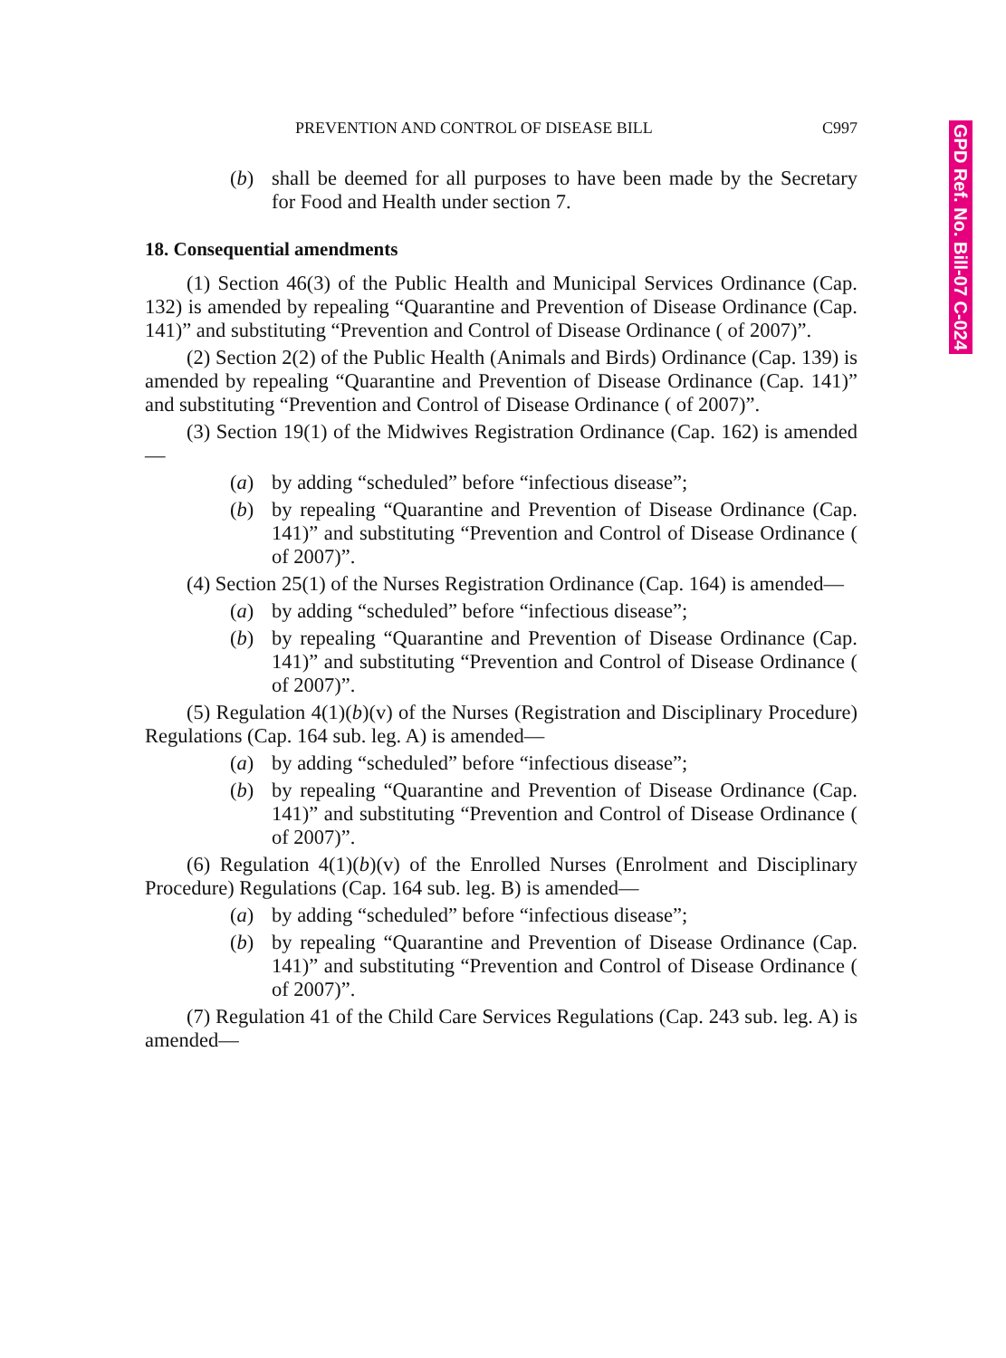GPD Ref. No. Bill-07 C-024
PREVENTION AND CONTROL OF DISEASE BILL C997
(b) shall be deemed for all purposes to have been made by the Secretary for Food and Health under section 7.
18. Consequential amendments
(1) Section 46(3) of the Public Health and Municipal Services Ordinance (Cap. 132) is amended by repealing “Quarantine and Prevention of Disease Ordinance (Cap. 141)” and substituting “Prevention and Control of Disease Ordinance ( of 2007)”.
(2) Section 2(2) of the Public Health (Animals and Birds) Ordinance (Cap. 139) is amended by repealing “Quarantine and Prevention of Disease Ordinance (Cap. 141)” and substituting “Prevention and Control of Disease Ordinance ( of 2007)”.
(3) Section 19(1) of the Midwives Registration Ordinance (Cap. 162) is amended—
(a) by adding “scheduled” before “infectious disease”;
(b) by repealing “Quarantine and Prevention of Disease Ordinance (Cap. 141)” and substituting “Prevention and Control of Disease Ordinance ( of 2007)”.
(4) Section 25(1) of the Nurses Registration Ordinance (Cap. 164) is amended—
(a) by adding “scheduled” before “infectious disease”;
(b) by repealing “Quarantine and Prevention of Disease Ordinance (Cap. 141)” and substituting “Prevention and Control of Disease Ordinance ( of 2007)”.
(5) Regulation 4(1)(b)(v) of the Nurses (Registration and Disciplinary Procedure) Regulations (Cap. 164 sub. leg. A) is amended—
(a) by adding “scheduled” before “infectious disease”;
(b) by repealing “Quarantine and Prevention of Disease Ordinance (Cap. 141)” and substituting “Prevention and Control of Disease Ordinance ( of 2007)”.
(6) Regulation 4(1)(b)(v) of the Enrolled Nurses (Enrolment and Disciplinary Procedure) Regulations (Cap. 164 sub. leg. B) is amended—
(a) by adding “scheduled” before “infectious disease”;
(b) by repealing “Quarantine and Prevention of Disease Ordinance (Cap. 141)” and substituting “Prevention and Control of Disease Ordinance ( of 2007)”.
(7) Regulation 41 of the Child Care Services Regulations (Cap. 243 sub. leg. A) is amended—